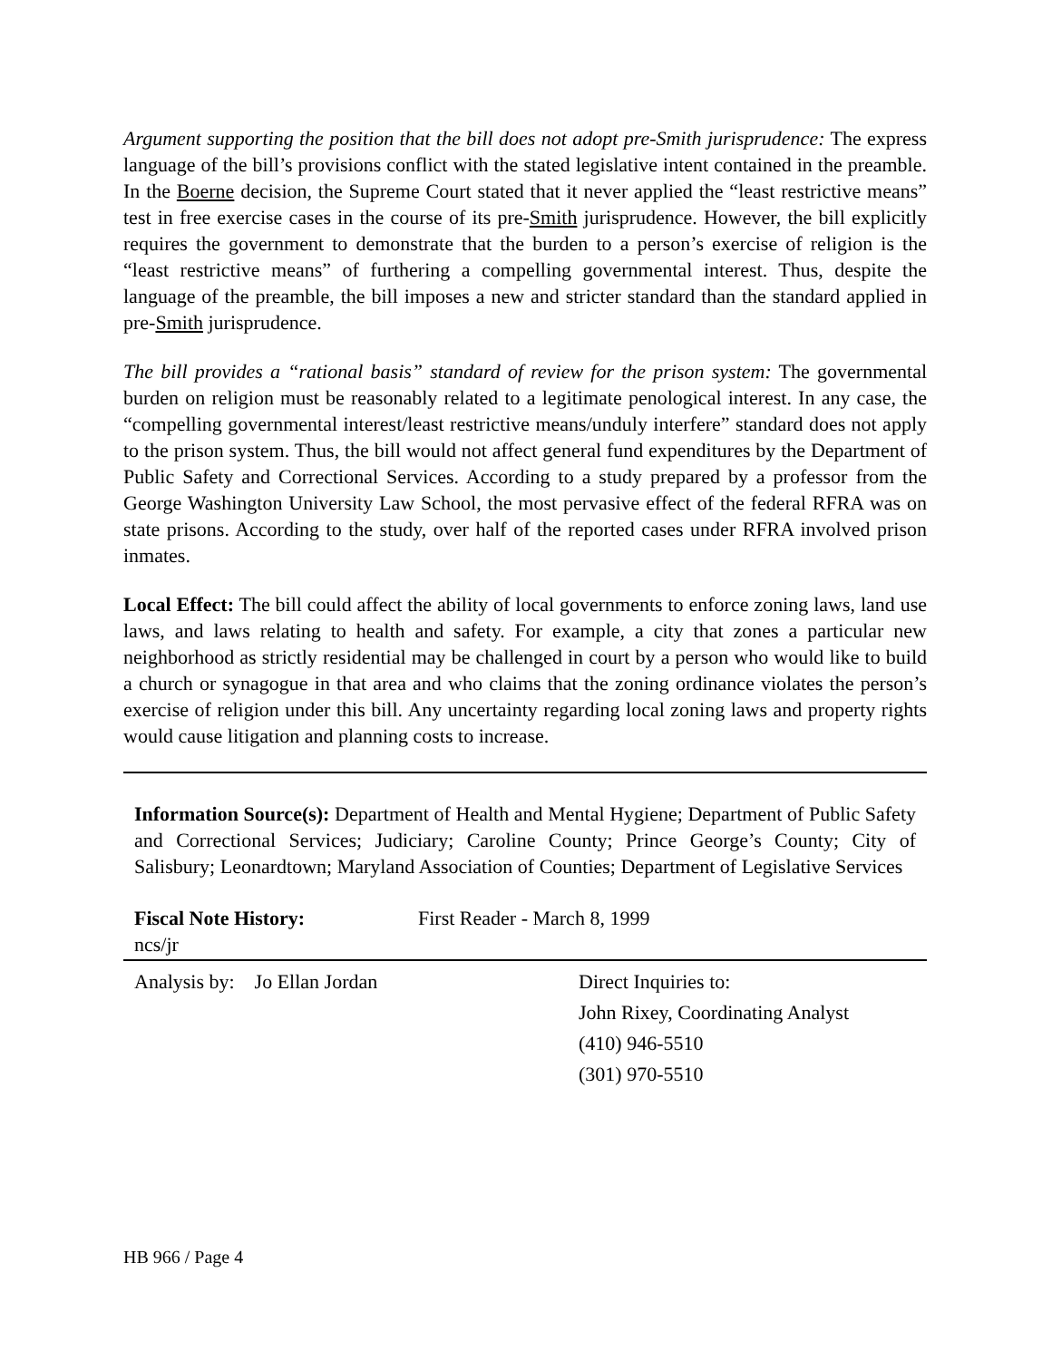Argument supporting the position that the bill does not adopt pre-Smith jurisprudence: The express language of the bill’s provisions conflict with the stated legislative intent contained in the preamble. In the Boerne decision, the Supreme Court stated that it never applied the “least restrictive means” test in free exercise cases in the course of its pre-Smith jurisprudence. However, the bill explicitly requires the government to demonstrate that the burden to a person’s exercise of religion is the “least restrictive means” of furthering a compelling governmental interest. Thus, despite the language of the preamble, the bill imposes a new and stricter standard than the standard applied in pre-Smith jurisprudence.
The bill provides a “rational basis” standard of review for the prison system: The governmental burden on religion must be reasonably related to a legitimate penological interest. In any case, the “compelling governmental interest/least restrictive means/unduly interfere” standard does not apply to the prison system. Thus, the bill would not affect general fund expenditures by the Department of Public Safety and Correctional Services. According to a study prepared by a professor from the George Washington University Law School, the most pervasive effect of the federal RFRA was on state prisons. According to the study, over half of the reported cases under RFRA involved prison inmates.
Local Effect: The bill could affect the ability of local governments to enforce zoning laws, land use laws, and laws relating to health and safety. For example, a city that zones a particular new neighborhood as strictly residential may be challenged in court by a person who would like to build a church or synagogue in that area and who claims that the zoning ordinance violates the person’s exercise of religion under this bill. Any uncertainty regarding local zoning laws and property rights would cause litigation and planning costs to increase.
Information Source(s): Department of Health and Mental Hygiene; Department of Public Safety and Correctional Services; Judiciary; Caroline County; Prince George’s County; City of Salisbury; Leonardtown; Maryland Association of Counties; Department of Legislative Services
Fiscal Note History: First Reader - March 8, 1999
ncs/jr
Analysis by: Jo Ellan Jordan Direct Inquiries to:
John Rixey, Coordinating Analyst
(410) 946-5510
(301) 970-5510
HB 966 / Page 4